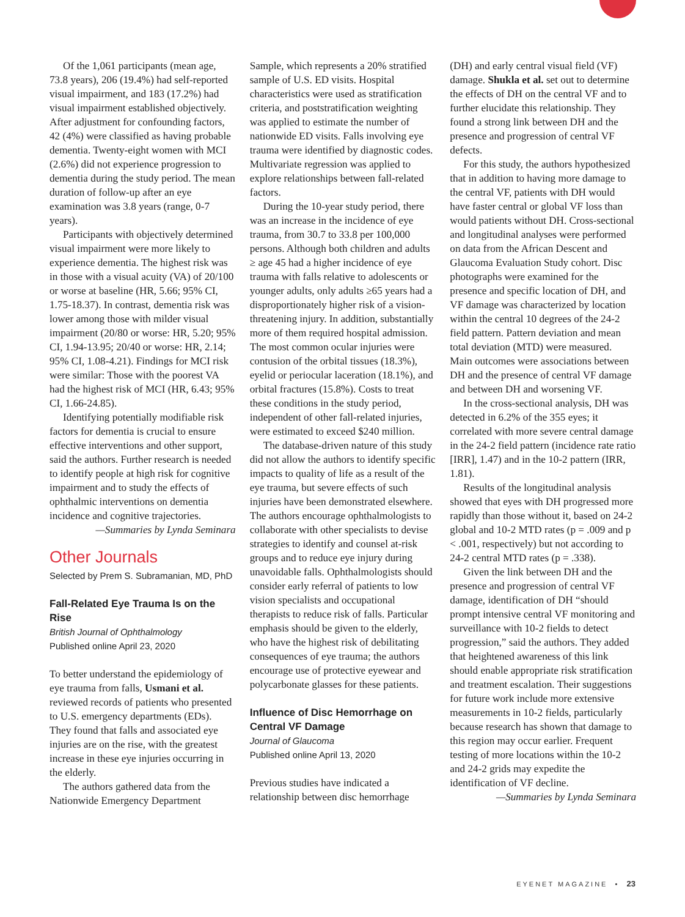Of the 1,061 participants (mean age, 73.8 years), 206 (19.4%) had self-reported visual impairment, and 183 (17.2%) had visual impairment established objectively. After adjustment for confounding factors, 42 (4%) were classified as having probable dementia. Twenty-eight women with MCI (2.6%) did not experience progression to dementia during the study period. The mean duration of follow-up after an eye examination was 3.8 years (range, 0-7 years).
Participants with objectively determined visual impairment were more likely to experience dementia. The highest risk was in those with a visual acuity (VA) of 20/100 or worse at baseline (HR, 5.66; 95% CI, 1.75-18.37). In contrast, dementia risk was lower among those with milder visual impairment (20/80 or worse: HR, 5.20; 95% CI, 1.94-13.95; 20/40 or worse: HR, 2.14; 95% CI, 1.08-4.21). Findings for MCI risk were similar: Those with the poorest VA had the highest risk of MCI (HR, 6.43; 95% CI, 1.66-24.85).
Identifying potentially modifiable risk factors for dementia is crucial to ensure effective interventions and other support, said the authors. Further research is needed to identify people at high risk for cognitive impairment and to study the effects of ophthalmic interventions on dementia incidence and cognitive trajectories.
—Summaries by Lynda Seminara
Other Journals
Selected by Prem S. Subramanian, MD, PhD
Fall-Related Eye Trauma Is on the Rise
British Journal of Ophthalmology
Published online April 23, 2020
To better understand the epidemiology of eye trauma from falls, Usmani et al. reviewed records of patients who presented to U.S. emergency departments (EDs). They found that falls and associated eye injuries are on the rise, with the greatest increase in these eye injuries occurring in the elderly.
The authors gathered data from the Nationwide Emergency Department
Sample, which represents a 20% stratified sample of U.S. ED visits. Hospital characteristics were used as stratification criteria, and poststratification weighting was applied to estimate the number of nationwide ED visits. Falls involving eye trauma were identified by diagnostic codes. Multivariate regression was applied to explore relationships between fall-related factors.
During the 10-year study period, there was an increase in the incidence of eye trauma, from 30.7 to 33.8 per 100,000 persons. Although both children and adults ≥ age 45 had a higher incidence of eye trauma with falls relative to adolescents or younger adults, only adults ≥65 years had a disproportionately higher risk of a vision-threatening injury. In addition, substantially more of them required hospital admission. The most common ocular injuries were contusion of the orbital tissues (18.3%), eyelid or periocular laceration (18.1%), and orbital fractures (15.8%). Costs to treat these conditions in the study period, independent of other fall-related injuries, were estimated to exceed $240 million.
The database-driven nature of this study did not allow the authors to identify specific impacts to quality of life as a result of the eye trauma, but severe effects of such injuries have been demonstrated elsewhere. The authors encourage ophthalmologists to collaborate with other specialists to devise strategies to identify and counsel at-risk groups and to reduce eye injury during unavoidable falls. Ophthalmologists should consider early referral of patients to low vision specialists and occupational therapists to reduce risk of falls. Particular emphasis should be given to the elderly, who have the highest risk of debilitating consequences of eye trauma; the authors encourage use of protective eyewear and polycarbonate glasses for these patients.
Influence of Disc Hemorrhage on Central VF Damage
Journal of Glaucoma
Published online April 13, 2020
Previous studies have indicated a relationship between disc hemorrhage
(DH) and early central visual field (VF) damage. Shukla et al. set out to determine the effects of DH on the central VF and to further elucidate this relationship. They found a strong link between DH and the presence and progression of central VF defects.
For this study, the authors hypothesized that in addition to having more damage to the central VF, patients with DH would have faster central or global VF loss than would patients without DH. Cross-sectional and longitudinal analyses were performed on data from the African Descent and Glaucoma Evaluation Study cohort. Disc photographs were examined for the presence and specific location of DH, and VF damage was characterized by location within the central 10 degrees of the 24-2 field pattern. Pattern deviation and mean total deviation (MTD) were measured. Main outcomes were associations between DH and the presence of central VF damage and between DH and worsening VF.
In the cross-sectional analysis, DH was detected in 6.2% of the 355 eyes; it correlated with more severe central damage in the 24-2 field pattern (incidence rate ratio [IRR], 1.47) and in the 10-2 pattern (IRR, 1.81).
Results of the longitudinal analysis showed that eyes with DH progressed more rapidly than those without it, based on 24-2 global and 10-2 MTD rates (p = .009 and p < .001, respectively) but not according to 24-2 central MTD rates (p = .338).
Given the link between DH and the presence and progression of central VF damage, identification of DH “should prompt intensive central VF monitoring and surveillance with 10-2 fields to detect progression,” said the authors. They added that heightened awareness of this link should enable appropriate risk stratification and treatment escalation. Their suggestions for future work include more extensive measurements in 10-2 fields, particularly because research has shown that damage to this region may occur earlier. Frequent testing of more locations within the 10-2 and 24-2 grids may expedite the identification of VF decline.
—Summaries by Lynda Seminara
EYENET MAGAZINE • 23